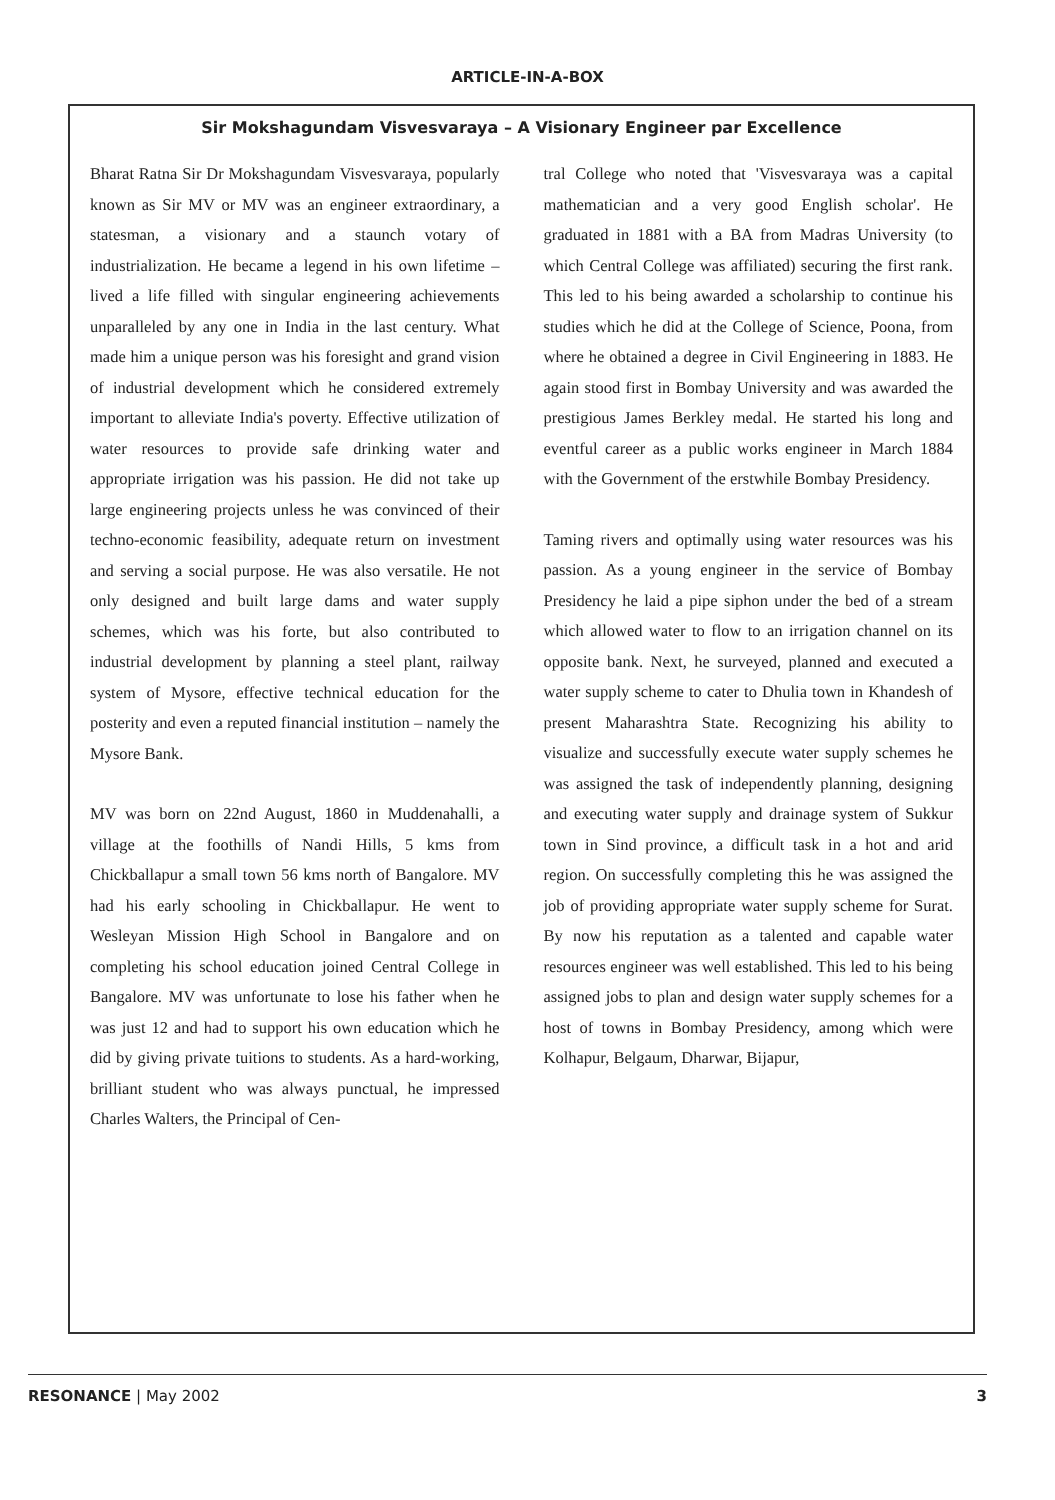ARTICLE-IN-A-BOX
Sir Mokshagundam Visvesvaraya – A Visionary Engineer par Excellence
Bharat Ratna Sir Dr Mokshagundam Visvesvaraya, popularly known as Sir MV or MV was an engineer extraordinary, a statesman, a visionary and a staunch votary of industrialization. He became a legend in his own lifetime – lived a life filled with singular engineering achievements unparalleled by any one in India in the last century. What made him a unique person was his foresight and grand vision of industrial development which he considered extremely important to alleviate India's poverty. Effective utilization of water resources to provide safe drinking water and appropriate irrigation was his passion. He did not take up large engineering projects unless he was convinced of their techno-economic feasibility, adequate return on investment and serving a social purpose. He was also versatile. He not only designed and built large dams and water supply schemes, which was his forte, but also contributed to industrial development by planning a steel plant, railway system of Mysore, effective technical education for the posterity and even a reputed financial institution – namely the Mysore Bank.
MV was born on 22nd August, 1860 in Muddenahalli, a village at the foothills of Nandi Hills, 5 kms from Chickballapur a small town 56 kms north of Bangalore. MV had his early schooling in Chickballapur. He went to Wesleyan Mission High School in Bangalore and on completing his school education joined Central College in Bangalore. MV was unfortunate to lose his father when he was just 12 and had to support his own education which he did by giving private tuitions to students. As a hard-working, brilliant student who was always punctual, he impressed Charles Walters, the Principal of Cen-
tral College who noted that 'Visvesvaraya was a capital mathematician and a very good English scholar'. He graduated in 1881 with a BA from Madras University (to which Central College was affiliated) securing the first rank. This led to his being awarded a scholarship to continue his studies which he did at the College of Science, Poona, from where he obtained a degree in Civil Engineering in 1883. He again stood first in Bombay University and was awarded the prestigious James Berkley medal. He started his long and eventful career as a public works engineer in March 1884 with the Government of the erstwhile Bombay Presidency.
Taming rivers and optimally using water resources was his passion. As a young engineer in the service of Bombay Presidency he laid a pipe siphon under the bed of a stream which allowed water to flow to an irrigation channel on its opposite bank. Next, he surveyed, planned and executed a water supply scheme to cater to Dhulia town in Khandesh of present Maharashtra State. Recognizing his ability to visualize and successfully execute water supply schemes he was assigned the task of independently planning, designing and executing water supply and drainage system of Sukkur town in Sind province, a difficult task in a hot and arid region. On successfully completing this he was assigned the job of providing appropriate water supply scheme for Surat. By now his reputation as a talented and capable water resources engineer was well established. This led to his being assigned jobs to plan and design water supply schemes for a host of towns in Bombay Presidency, among which were Kolhapur, Belgaum, Dharwar, Bijapur,
RESONANCE | May 2002 3